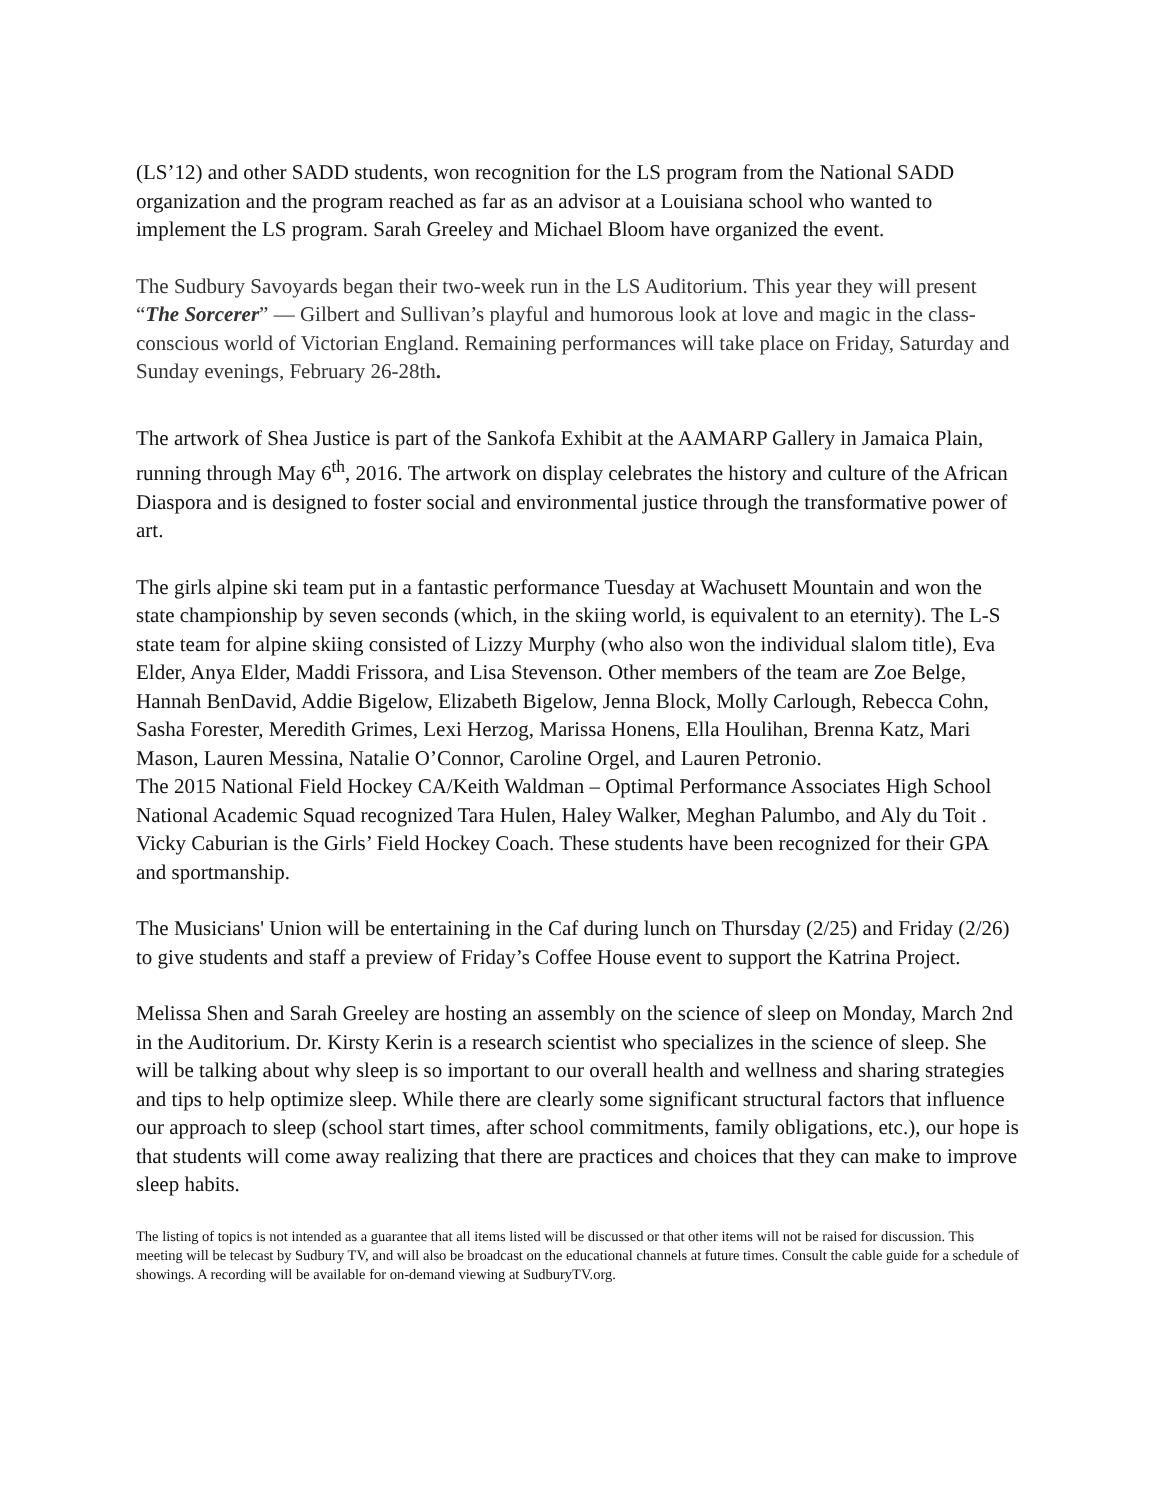(LS’12) and other SADD students, won recognition for the LS program from the National SADD organization and the program reached as far as an advisor at a Louisiana school who wanted to implement the LS program. Sarah Greeley and Michael Bloom have organized the event.
The Sudbury Savoyards began their two-week run in the LS Auditorium. This year they will present “The Sorcerer” — Gilbert and Sullivan’s playful and humorous look at love and magic in the class-conscious world of Victorian England. Remaining performances will take place on Friday, Saturday and Sunday evenings, February 26-28th.
The artwork of Shea Justice is part of the Sankofa Exhibit at the AAMARP Gallery in Jamaica Plain, running through May 6<sup>th</sup>, 2016. The artwork on display celebrates the history and culture of the African Diaspora and is designed to foster social and environmental justice through the transformative power of art.
The girls alpine ski team put in a fantastic performance Tuesday at Wachusett Mountain and won the state championship by seven seconds (which, in the skiing world, is equivalent to an eternity). The L-S state team for alpine skiing consisted of Lizzy Murphy (who also won the individual slalom title), Eva Elder, Anya Elder, Maddi Frissora, and Lisa Stevenson. Other members of the team are Zoe Belge, Hannah BenDavid, Addie Bigelow, Elizabeth Bigelow, Jenna Block, Molly Carlough, Rebecca Cohn, Sasha Forester, Meredith Grimes, Lexi Herzog, Marissa Honens, Ella Houlihan, Brenna Katz, Mari Mason, Lauren Messina, Natalie O’Connor, Caroline Orgel, and Lauren Petronio.
The 2015 National Field Hockey CA/Keith Waldman – Optimal Performance Associates High School National Academic Squad recognized Tara Hulen, Haley Walker, Meghan Palumbo, and Aly du Toit . Vicky Caburian is the Girls’ Field Hockey Coach. These students have been recognized for their GPA and sportmanship.
The Musicians' Union will be entertaining in the Caf during lunch on Thursday (2/25) and Friday (2/26) to give students and staff a preview of Friday’s Coffee House event to support the Katrina Project.
Melissa Shen and Sarah Greeley are hosting an assembly on the science of sleep on Monday, March 2nd in the Auditorium. Dr. Kirsty Kerin is a research scientist who specializes in the science of sleep. She will be talking about why sleep is so important to our overall health and wellness and sharing strategies and tips to help optimize sleep. While there are clearly some significant structural factors that influence our approach to sleep (school start times, after school commitments, family obligations, etc.), our hope is that students will come away realizing that there are practices and choices that they can make to improve sleep habits.
The listing of topics is not intended as a guarantee that all items listed will be discussed or that other items will not be raised for discussion. This meeting will be telecast by Sudbury TV, and will also be broadcast on the educational channels at future times. Consult the cable guide for a schedule of showings. A recording will be available for on-demand viewing at SudburyTV.org.